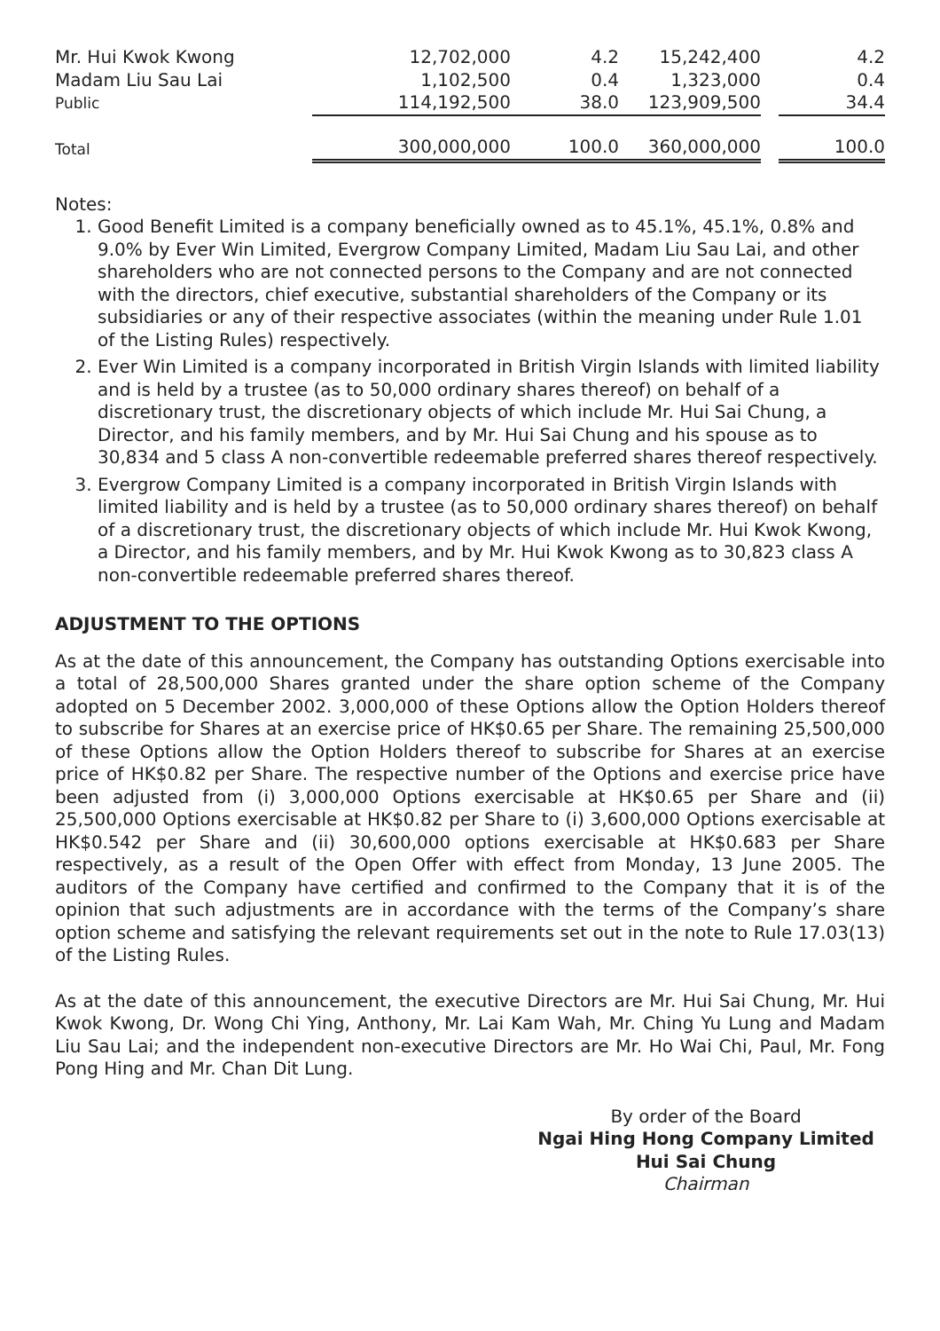| Mr. Hui Kwok Kwong | 12,702,000 | | 4.2 | 15,242,400 | | 4.2 |
| Madam Liu Sau Lai | 1,102,500 | | 0.4 | 1,323,000 | | 0.4 |
| Public | 114,192,500 | | 38.0 | 123,909,500 | | 34.4 |
| Total | 300,000,000 | | 100.0 | 360,000,000 | | 100.0 |
Notes:
1. Good Benefit Limited is a company beneficially owned as to 45.1%, 45.1%, 0.8% and 9.0% by Ever Win Limited, Evergrow Company Limited, Madam Liu Sau Lai, and other shareholders who are not connected persons to the Company and are not connected with the directors, chief executive, substantial shareholders of the Company or its subsidiaries or any of their respective associates (within the meaning under Rule 1.01 of the Listing Rules) respectively.
2. Ever Win Limited is a company incorporated in British Virgin Islands with limited liability and is held by a trustee (as to 50,000 ordinary shares thereof) on behalf of a discretionary trust, the discretionary objects of which include Mr. Hui Sai Chung, a Director, and his family members, and by Mr. Hui Sai Chung and his spouse as to 30,834 and 5 class A non-convertible redeemable preferred shares thereof respectively.
3. Evergrow Company Limited is a company incorporated in British Virgin Islands with limited liability and is held by a trustee (as to 50,000 ordinary shares thereof) on behalf of a discretionary trust, the discretionary objects of which include Mr. Hui Kwok Kwong, a Director, and his family members, and by Mr. Hui Kwok Kwong as to 30,823 class A non-convertible redeemable preferred shares thereof.
ADJUSTMENT TO THE OPTIONS
As at the date of this announcement, the Company has outstanding Options exercisable into a total of 28,500,000 Shares granted under the share option scheme of the Company adopted on 5 December 2002. 3,000,000 of these Options allow the Option Holders thereof to subscribe for Shares at an exercise price of HK$0.65 per Share. The remaining 25,500,000 of these Options allow the Option Holders thereof to subscribe for Shares at an exercise price of HK$0.82 per Share. The respective number of the Options and exercise price have been adjusted from (i) 3,000,000 Options exercisable at HK$0.65 per Share and (ii) 25,500,000 Options exercisable at HK$0.82 per Share to (i) 3,600,000 Options exercisable at HK$0.542 per Share and (ii) 30,600,000 options exercisable at HK$0.683 per Share respectively, as a result of the Open Offer with effect from Monday, 13 June 2005. The auditors of the Company have certified and confirmed to the Company that it is of the opinion that such adjustments are in accordance with the terms of the Company’s share option scheme and satisfying the relevant requirements set out in the note to Rule 17.03(13) of the Listing Rules.
As at the date of this announcement, the executive Directors are Mr. Hui Sai Chung, Mr. Hui Kwok Kwong, Dr. Wong Chi Ying, Anthony, Mr. Lai Kam Wah, Mr. Ching Yu Lung and Madam Liu Sau Lai; and the independent non-executive Directors are Mr. Ho Wai Chi, Paul, Mr. Fong Pong Hing and Mr. Chan Dit Lung.
By order of the Board
Ngai Hing Hong Company Limited
Hui Sai Chung
Chairman